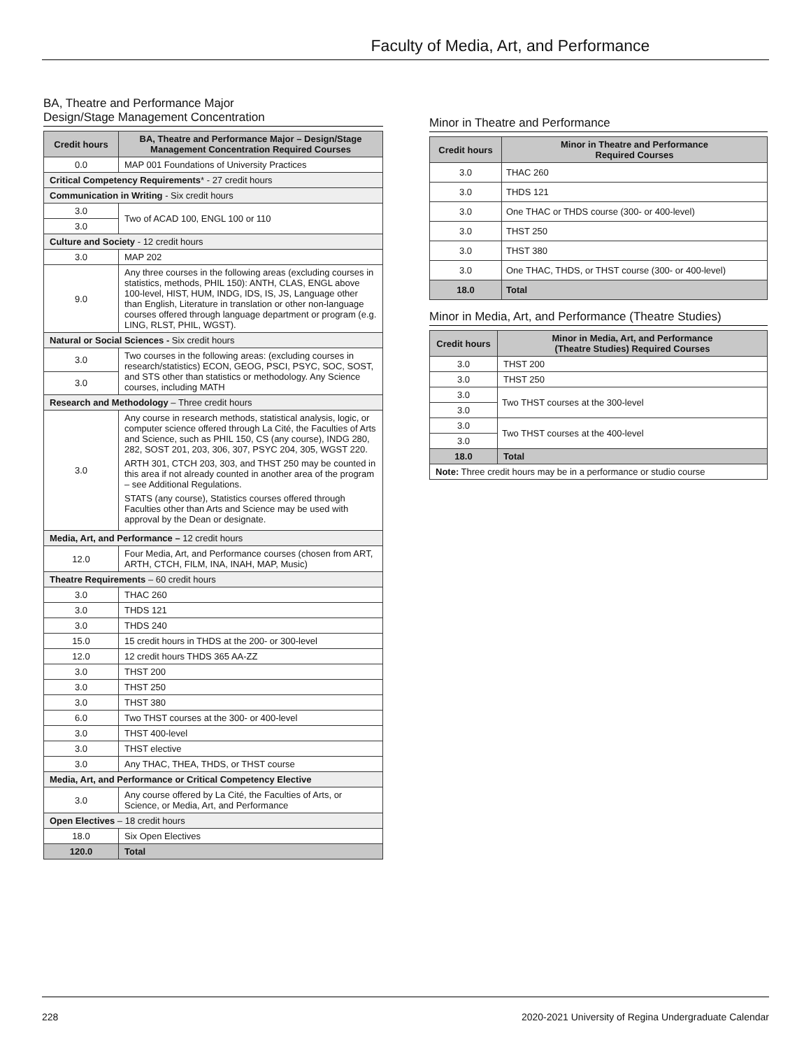Faculty of Media, Art, and Performance
BA, Theatre and Performance Major
Design/Stage Management Concentration
| Credit hours | BA, Theatre and Performance Major – Design/Stage Management Concentration Required Courses |
| --- | --- |
| 0.0 | MAP 001 Foundations of University Practices |
| Critical Competency Requirements * - 27 credit hours | |
| Communication in Writing - Six credit hours | |
| 3.0 | Two of ACAD 100, ENGL 100 or 110 |
| 3.0 | |
| Culture and Society - 12 credit hours | |
| 3.0 | MAP 202 |
| 9.0 | Any three courses in the following areas (excluding courses in statistics, methods, PHIL 150): ANTH, CLAS, ENGL above 100-level, HIST, HUM, INDG, IDS, IS, JS, Language other than English, Literature in translation or other non-language courses offered through language department or program (e.g. LING, RLST, PHIL, WGST). |
| Natural or Social Sciences - Six credit hours | |
| 3.0 | Two courses in the following areas: (excluding courses in research/statistics) ECON, GEOG, PSCI, PSYC, SOC, SOST, and STS other than statistics or methodology. Any Science courses, including MATH |
| 3.0 | |
| Research and Methodology – Three credit hours | |
| 3.0 | Any course in research methods, statistical analysis, logic, or computer science offered through La Cité, the Faculties of Arts and Science, such as PHIL 150, CS (any course), INDG 280, 282, SOST 201, 203, 306, 307, PSYC 204, 305, WGST 220. ARTH 301, CTCH 203, 303, and THST 250 may be counted in this area if not already counted in another area of the program – see Additional Regulations. STATS (any course), Statistics courses offered through Faculties other than Arts and Science may be used with approval by the Dean or designate. |
| Media, Art, and Performance – 12 credit hours | |
| 12.0 | Four Media, Art, and Performance courses (chosen from ART, ARTH, CTCH, FILM, INA, INAH, MAP, Music) |
| Theatre Requirements – 60 credit hours | |
| 3.0 | THAC 260 |
| 3.0 | THDS 121 |
| 3.0 | THDS 240 |
| 15.0 | 15 credit hours in THDS at the 200- or 300-level |
| 12.0 | 12 credit hours THDS 365 AA-ZZ |
| 3.0 | THST 200 |
| 3.0 | THST 250 |
| 3.0 | THST 380 |
| 6.0 | Two THST courses at the 300- or 400-level |
| 3.0 | THST 400-level |
| 3.0 | THST elective |
| 3.0 | Any THAC, THEA, THDS, or THST course |
| Media, Art, and Performance or Critical Competency Elective | |
| 3.0 | Any course offered by La Cité, the Faculties of Arts, or Science, or Media, Art, and Performance |
| Open Electives – 18 credit hours | |
| 18.0 | Six Open Electives |
| 120.0 | Total |
Minor in Theatre and Performance
| Credit hours | Minor in Theatre and Performance Required Courses |
| --- | --- |
| 3.0 | THAC 260 |
| 3.0 | THDS 121 |
| 3.0 | One THAC or THDS course (300- or 400-level) |
| 3.0 | THST 250 |
| 3.0 | THST 380 |
| 3.0 | One THAC, THDS, or THST course (300- or 400-level) |
| 18.0 | Total |
Minor in Media, Art, and Performance (Theatre Studies)
| Credit hours | Minor in Media, Art, and Performance (Theatre Studies) Required Courses |
| --- | --- |
| 3.0 | THST 200 |
| 3.0 | THST 250 |
| 3.0 | Two THST courses at the 300-level |
| 3.0 | |
| 3.0 | Two THST courses at the 400-level |
| 3.0 | |
| 18.0 | Total |
| Note: Three credit hours may be in a performance or studio course | |
228 2020-2021 University of Regina Undergraduate Calendar